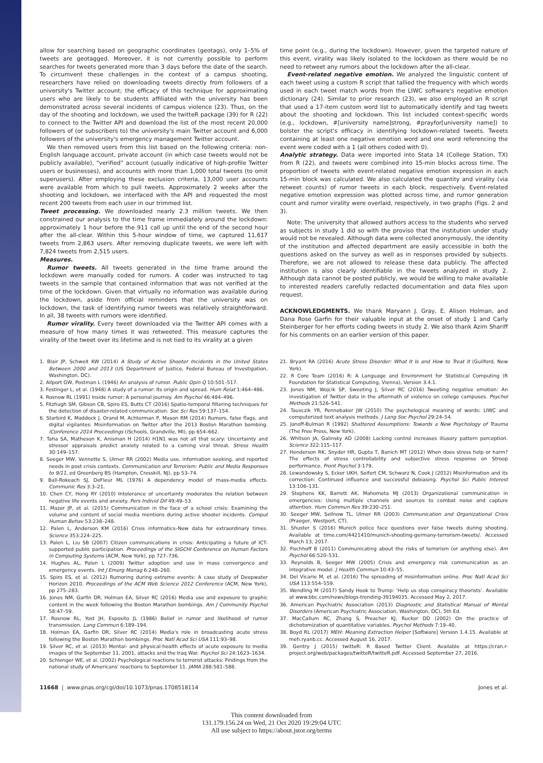allow for searching based on geographic coordinates (geotags), only 1–5% of tweets are geotagged. Moreover, it is not currently possible to perform searches for tweets generated more than 3 days before the date of the search. To circumvent these challenges in the context of a campus shooting, researchers have relied on downloading tweets directly from followers of a university's Twitter account; the efficacy of this technique for approximating users who are likely to be students affiliated with the university has been demonstrated across several incidents of campus violence (23). Thus, on the day of the shooting and lockdown, we used the twitteR package (39) for R (22) to connect to the Twitter API and download the list of the most recent 20,000 followers of (or subscribers to) the university's main Twitter account and 6,000 followers of the university's emergency management Twitter account.
We then removed users from this list based on the following criteria: non-English language account, private account (in which case tweets would not be publicly available), “verified” account (usually indicative of high-profile Twitter users or businesses), and accounts with more than 1,000 total tweets (to omit superusers). After employing these exclusion criteria, 13,000 user accounts were available from which to pull tweets. Approximately 2 weeks after the shooting and lockdown, we interfaced with the API and requested the most recent 200 tweets from each user in our trimmed list.
Tweet processing. We downloaded nearly 2.3 million tweets. We then constrained our analysis to the time frame immediately around the lockdown: approximately 1 hour before the 911 call up until the end of the second hour after the all-clear. Within this 5-hour window of time, we captured 11,617 tweets from 2,863 users. After removing duplicate tweets, we were left with 7,824 tweets from 2,515 users.
Measures.
Rumor tweets. All tweets generated in the time frame around the lockdown were manually coded for rumors. A coder was instructed to tag tweets in the sample that contained information that was not verified at the time of the lockdown. Given that virtually no information was available during the lockdown, aside from official reminders that the university was on lockdown, the task of identifying rumor tweets was relatively straightforward. In all, 38 tweets with rumors were identified.
Rumor virality. Every tweet downloaded via the Twitter API comes with a measure of how many times it was retweeted. This measure captures the virality of the tweet over its lifetime and is not tied to its virality at a given
time point (e.g., during the lockdown). However, given the targeted nature of this event, virality was likely isolated to the lockdown as there would be no need to retweet any rumors about the lockdown after the all-clear.
Event-related negative emotion. We analyzed the linguistic content of each tweet using a custom R script that tallied the frequency with which words used in each tweet match words from the LIWC software's negative emotion dictionary (24). Similar to prior research (23), we also employed an R script that used a 17-item custom word list to automatically identify and tag tweets about the shooting and lockdown. This list included context-specific words (e.g., lockdown, #[university name]strong, #prayfor[university name]) to bolster the script's efficacy in identifying lockdown-related tweets. Tweets containing at least one negative emotion word and one word referencing the event were coded with a 1 (all others coded with 0).
Analytic strategy. Data were imported into Stata 14 (College Station, TX) from R (22), and tweets were combined into 15-min blocks across time. The proportion of tweets with event-related negative emotion expression in each 15-min block was calculated. We also calculated the quantity and virality (via retweet counts) of rumor tweets in each block, respectively. Event-related negative emotion expression was plotted across time, and rumor generation count and rumor virality were overlaid, respectively, in two graphs (Figs. 2 and 3).
Note: The university that allowed authors access to the students who served as subjects in study 1 did so with the proviso that the institution under study would not be revealed. Although data were collected anonymously, the identity of the institution and affected department are easily accessible in both the questions asked on the survey as well as in responses provided by subjects. Therefore, we are not allowed to release these data publicly. The affected institution is also clearly identifiable in the tweets analyzed in study 2. Although data cannot be posted publicly, we would be willing to make available to interested readers carefully redacted documentation and data files upon request.
ACKNOWLEDGMENTS. We thank Maryann J. Gray, E. Alison Holman, and Dana Rose Garfin for their valuable input at the onset of study 1 and Carly Steinberger for her efforts coding tweets in study 2. We also thank Azim Shariff for his comments on an earlier version of this paper.
1. Blair JP, Schweit KW (2014) A Study of Active Shooter Incidents in the United States Between 2000 and 2013 (US Department of Justice, Federal Bureau of Investigation, Washington, DC).
2. Allport GW, Postman L (1946) An analysis of rumor. Public Opin Q 10:501–517.
3. Festinger L, et al. (1948) A study of a rumor: Its origin and spread. Hum Relat 1:464–486.
4. Rosnow RL (1991) Inside rumor: A personal journey. Am Psychol 46:484–496.
5. Fitzhugh SM, Gibson CB, Spiro ES, Butts CT (2016) Spatio-temporal filtering techniques for the detection of disaster-related communication. Soc Sci Res 59:137–154.
6. Starbird K, Maddock J, Orand M, Achterman P, Mason RM (2014) Rumors, false flags, and digital vigilantes: Misinformation on Twitter after the 2013 Boston Marathon bombing. iConference 2014 Proceedings (iSchools, Grandville, MI), pp 654–662.
7. Taha SA, Matheson K, Anisman H (2014) H1N1 was not all that scary: Uncertainty and stressor appraisals predict anxiety related to a coming viral threat. Stress Health 30:149–157.
8. Seeger MW, Vennette S, Ulmer RR (2002) Media use, information seeking, and reported needs in post crisis contexts. Communication and Terrorism: Public and Media Responses to 9/11, ed Greenberg BS (Hampton, Cresskill, NJ), pp 53–74.
9. Ball-Rokeach SJ, DeFleur ML (1976) A dependency model of mass-media effects. Communic Res 3:3–21.
10. Chen CY, Hong RY (2010) Intolerance of uncertainty moderates the relation between negative life events and anxiety. Pers Individ Dif 49:49–53.
11. Mazer JP, et al. (2015) Communication in the face of a school crisis: Examining the volume and content of social media mentions during active shooter incidents. Comput Human Behav 53:238–248.
12. Palen L, Anderson KM (2016) Crisis informatics–New data for extraordinary times. Science 353:224–225.
13. Palen L, Liu SB (2007) Citizen communications in crisis: Anticipating a future of ICT-supported public participation. Proceedings of the SIGCHI Conference on Human Factors in Computing Systems (ACM, New York), pp 727–736.
14. Hughes AL, Palen L (2009) Twitter adoption and use in mass convergence and emergency events. Int J Emerg Manag 6:248–260.
15. Spiro ES, et al. (2012) Rumoring during extreme events: A case study of Deepwater Horizon 2010. Proceedings of the ACM Web Science 2012 Conference (ACM, New York), pp 275–283.
16. Jones NM, Garfin DR, Holman EA, Silver RC (2016) Media use and exposure to graphic content in the week following the Boston Marathon bombings. Am J Community Psychol 58:47–59.
17. Rosnow RL, Yost JH, Esposito JL (1986) Belief in rumor and likelihood of rumor transmission. Lang Commun 6:189–194.
18. Holman EA, Garfin DR, Silver RC (2014) Media's role in broadcasting acute stress following the Boston Marathon bombings. Proc Natl Acad Sci USA 111:93–98.
19. Silver RC, et al. (2013) Mental- and physical-health effects of acute exposure to media images of the September 11, 2001, attacks and the Iraq War. Psychol Sci 24:1623–1634.
20. Schlenger WE, et al. (2002) Psychological reactions to terrorist attacks: Findings from the national study of Americans' reactions to September 11. JAMA 288:581–588.
21. Bryant RA (2016) Acute Stress Disorder: What It Is and How to Treat It (Guilford, New York).
22. R Core Team (2016) R: A Language and Environment for Statistical Computing (R Foundation for Statistical Computing, Vienna), Version 3.4.1.
23. Jones NM, Wojcik SP, Sweeting J, Silver RC (2016) Tweeting negative emotion: An investigation of Twitter data in the aftermath of violence on college campuses. Psychol Methods 21:526–541.
24. Tausczik YR, Pennebaker JW (2010) The psychological meaning of words: LIWC and computerized text analysis methods. J Lang Soc Psychol 29:24–54.
25. Janoff-Bulman R (1992) Shattered Assumptions: Towards a New Psychology of Trauma (The Free Press, New York).
26. Whitson JA, Galinsky AD (2008) Lacking control increases illusory pattern perception. Science 322:115–117.
27. Henderson RK, Snyder HR, Gupta T, Banich MT (2012) When does stress help or harm? The effects of stress controllability and subjective stress response on Stroop performance. Front Psychol 3:179.
28. Lewandowsky S, Ecker UKH, Seifert CM, Schwarz N, Cook J (2012) Misinformation and its correction: Continued influence and successful debiasing. Psychol Sci Public Interest 13:106–131.
29. Stephens KK, Barrett AK, Mahometa MJ (2013) Organizational communication in emergencies: Using multiple channels and sources to combat noise and capture attention. Hum Commun Res 39:230–251.
30. Seeger MW, Sellnow TL, Ulmer RR (2003) Communication and Organizational Crisis (Praeger, Westport, CT).
31. Shuster S (2016) Munich police face questions over false tweets during shooting. Available at time.com/4421410/munich-shooting-germany-terrorism-tweets/. Accessed March 13, 2017.
32. Fischhoff B (2011) Communicating about the risks of terrorism (or anything else). Am Psychol 66:520–531.
33. Reynolds B, Seeger MW (2005) Crisis and emergency risk communication as an integrative model. J Health Commun 10:43–55.
34. Del Vicario M, et al. (2016) The spreading of misinformation online. Proc Natl Acad Sci USA 113:554–559.
35. Wendling M (2017) Sandy Hook to Trump: ‘Help us stop conspiracy theorists’. Available at www.bbc.com/news/blogs-trending-39194035. Accessed May 2, 2017.
36. American Psychiatric Association (2013) Diagnostic and Statistical Manual of Mental Disorders (American Psychiatric Association, Washington, DC), 5th Ed.
37. MacCallum RC, Zhang S, Preacher KJ, Rucker DD (2002) On the practice of dichotomization of quantitative variables. Psychol Methods 7:19–40.
38. Boyd RL (2017) MEH: Meaning Extraction Helper [Software] Version 1.4.15. Available at meh.ryanb.cc. Accessed August 16, 2017.
39. Gentry J (2015) twitteR: R Based Twitter Client. Available at https://cran.r-project.org/web/packages/twitteR/twitteR.pdf. Accessed September 27, 2016.
11668 | www.pnas.org/cgi/doi/10.1073/pnas.1708518114 Jones et al.
This content downloaded from
131.179.156.24 on Wed, 21 Oct 2020 19:29:04 UTC
All use subject to https://about.jstor.org/terms